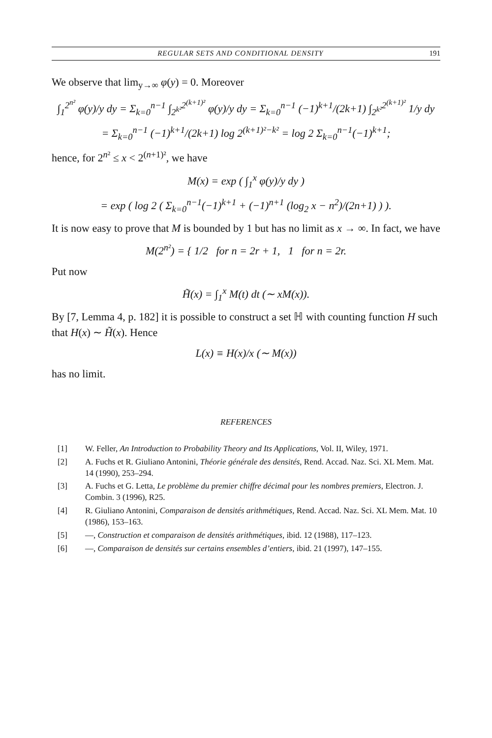REGULAR SETS AND CONDITIONAL DENSITY 191
We observe that lim<sub>y→∞</sub> φ(y) = 0. Moreover
∫<sub>1</sub><sup>2<sup>n²</sup></sup> φ(y)/y dy = Σ<sub>k=0</sub><sup>n−1</sup> ∫<sub>2<sup>k²</sup></sub><sup>2<sup>(k+1)²</sup></sup> φ(y)/y dy = Σ<sub>k=0</sub><sup>n−1</sup> (−1)<sup>k+1</sup>/(2k+1) ∫<sub>2<sup>k²</sup></sub><sup>2<sup>(k+1)²</sup></sup> 1/y dy
= Σ<sub>k=0</sub><sup>n−1</sup> (−1)<sup>k+1</sup>/(2k+1) log 2<sup>(k+1)²−k²</sup> = log 2 Σ<sub>k=0</sub><sup>n−1</sup>(−1)<sup>k+1</sup>;
hence, for 2<sup>n²</sup> ≤ x < 2<sup>(n+1)²</sup>, we have
M(x) = exp ( ∫<sub>1</sub><sup>x</sup> φ(y)/y dy )
= exp ( log 2 ( Σ<sub>k=0</sub><sup>n−1</sup>(−1)<sup>k+1</sup> + (−1)<sup>n+1</sup> (log<sub>2</sub> x − n<sup>2</sup>)/(2n+1) ) ).
It is now easy to prove that M is bounded by 1 but has no limit as x → ∞. In fact, we have
M(2<sup>n²</sup>) = { 1/2 for n = 2r + 1, 1 for n = 2r.
Put now
H̃(x) = ∫<sub>1</sub><sup>x</sup> M(t) dt (∼ xM(x)).
By [7, Lemma 4, p. 182] it is possible to construct a set ℍ with counting function H such that H(x) ∼ H̃(x). Hence
L(x) ≡ H(x)/x (∼ M(x))
has no limit.
REFERENCES
[1] W. Feller, An Introduction to Probability Theory and Its Applications, Vol. II, Wiley, 1971.
[2] A. Fuchs et R. Giuliano Antonini, Théorie générale des densités, Rend. Accad. Naz. Sci. XL Mem. Mat. 14 (1990), 253–294.
[3] A. Fuchs et G. Letta, Le problème du premier chiffre décimal pour les nombres premiers, Electron. J. Combin. 3 (1996), R25.
[4] R. Giuliano Antonini, Comparaison de densités arithmétiques, Rend. Accad. Naz. Sci. XL Mem. Mat. 10 (1986), 153–163.
[5] —, Construction et comparaison de densités arithmétiques, ibid. 12 (1988), 117–123.
[6] —, Comparaison de densités sur certains ensembles d’entiers, ibid. 21 (1997), 147–155.